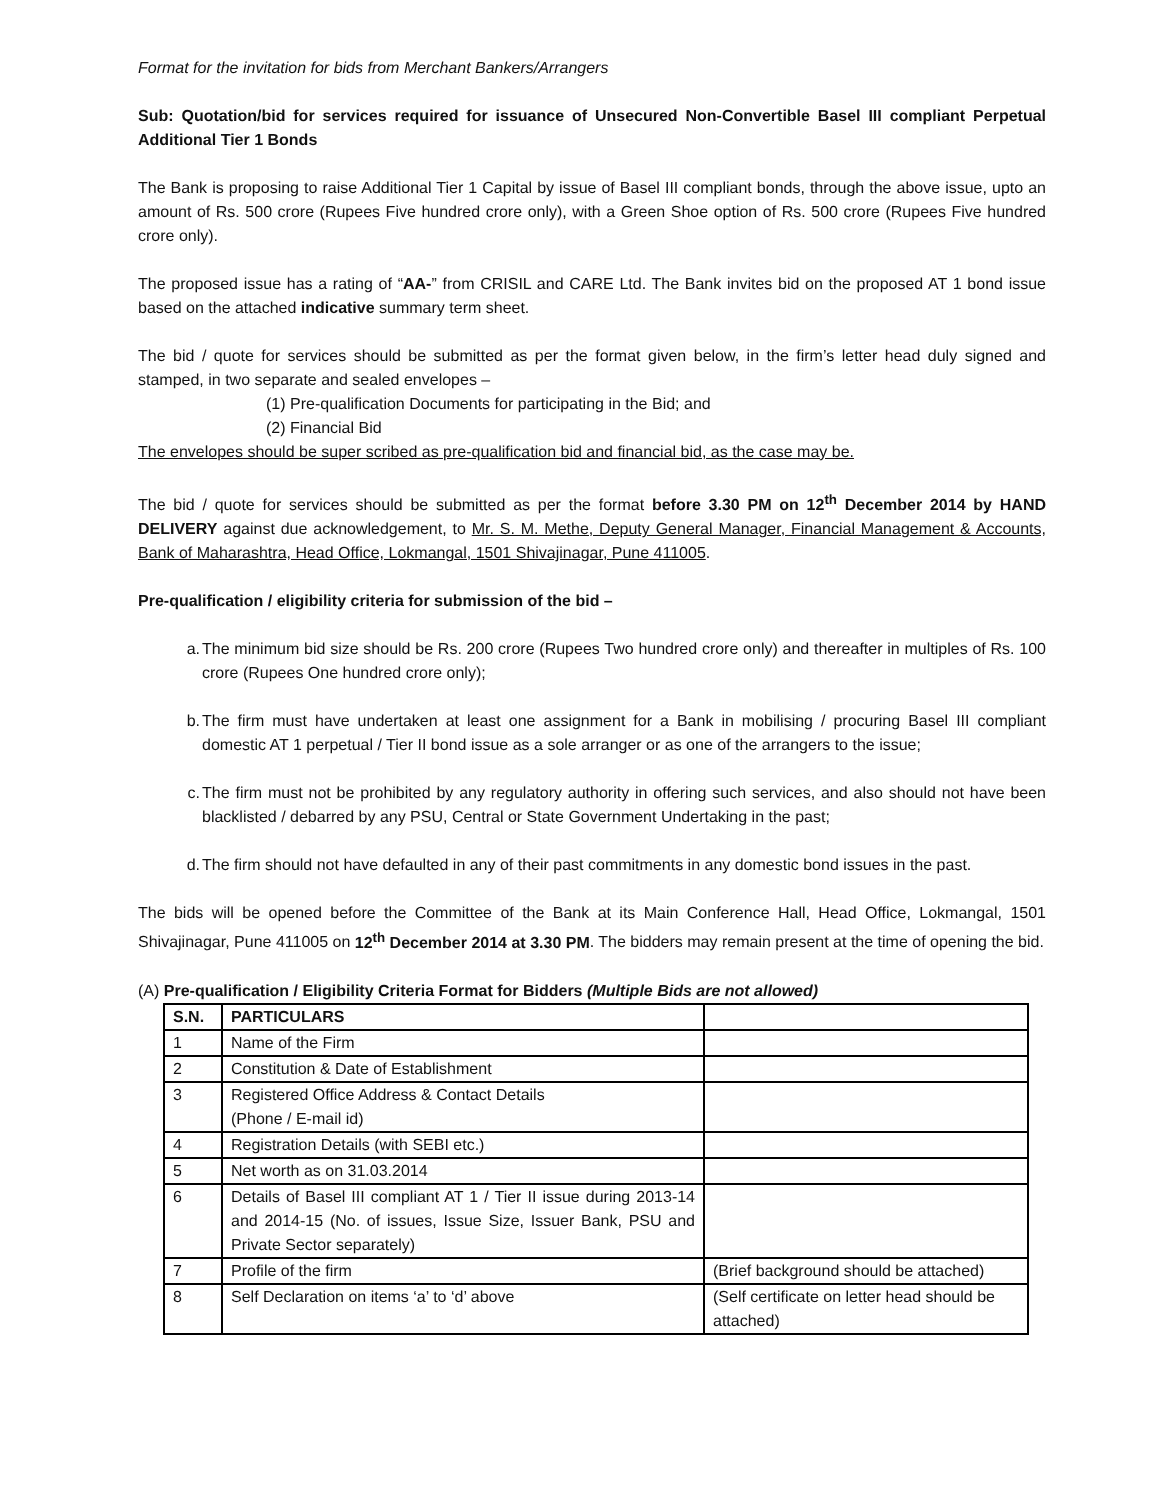Format for the invitation for bids from Merchant Bankers/Arrangers
Sub: Quotation/bid for services required for issuance of Unsecured Non-Convertible Basel III compliant Perpetual Additional Tier 1 Bonds
The Bank is proposing to raise Additional Tier 1 Capital by issue of Basel III compliant bonds, through the above issue, upto an amount of Rs. 500 crore (Rupees Five hundred crore only), with a Green Shoe option of Rs. 500 crore (Rupees Five hundred crore only).
The proposed issue has a rating of “AA-” from CRISIL and CARE Ltd. The Bank invites bid on the proposed AT 1 bond issue based on the attached indicative summary term sheet.
The bid / quote for services should be submitted as per the format given below, in the firm’s letter head duly signed and stamped, in two separate and sealed envelopes –
(1) Pre-qualification Documents for participating in the Bid; and
(2) Financial Bid
The envelopes should be super scribed as pre-qualification bid and financial bid, as the case may be.
The bid / quote for services should be submitted as per the format before 3.30 PM on 12<sup>th</sup> December 2014 by HAND DELIVERY against due acknowledgement, to Mr. S. M. Methe, Deputy General Manager, Financial Management & Accounts, Bank of Maharashtra, Head Office, Lokmangal, 1501 Shivajinagar, Pune 411005.
Pre-qualification / eligibility criteria for submission of the bid –
a. The minimum bid size should be Rs. 200 crore (Rupees Two hundred crore only) and thereafter in multiples of Rs. 100 crore (Rupees One hundred crore only);
b. The firm must have undertaken at least one assignment for a Bank in mobilising / procuring Basel III compliant domestic AT 1 perpetual / Tier II bond issue as a sole arranger or as one of the arrangers to the issue;
c. The firm must not be prohibited by any regulatory authority in offering such services, and also should not have been blacklisted / debarred by any PSU, Central or State Government Undertaking in the past;
d. The firm should not have defaulted in any of their past commitments in any domestic bond issues in the past.
The bids will be opened before the Committee of the Bank at its Main Conference Hall, Head Office, Lokmangal, 1501 Shivajinagar, Pune 411005 on 12<sup>th</sup> December 2014 at 3.30 PM. The bidders may remain present at the time of opening the bid.
(A) Pre-qualification / Eligibility Criteria Format for Bidders (Multiple Bids are not allowed)
| S.N. | PARTICULARS | |
| --- | --- | --- |
| 1 | Name of the Firm | |
| 2 | Constitution & Date of Establishment | |
| 3 | Registered Office Address & Contact Details (Phone / E-mail id) | |
| 4 | Registration Details (with SEBI etc.) | |
| 5 | Net worth as on 31.03.2014 | |
| 6 | Details of Basel III compliant AT 1 / Tier II issue during 2013-14 and 2014-15 (No. of issues, Issue Size, Issuer Bank, PSU and Private Sector separately) | |
| 7 | Profile of the firm | (Brief background should be attached) |
| 8 | Self Declaration on items ‘a’ to ‘d’ above | (Self certificate on letter head should be attached) |